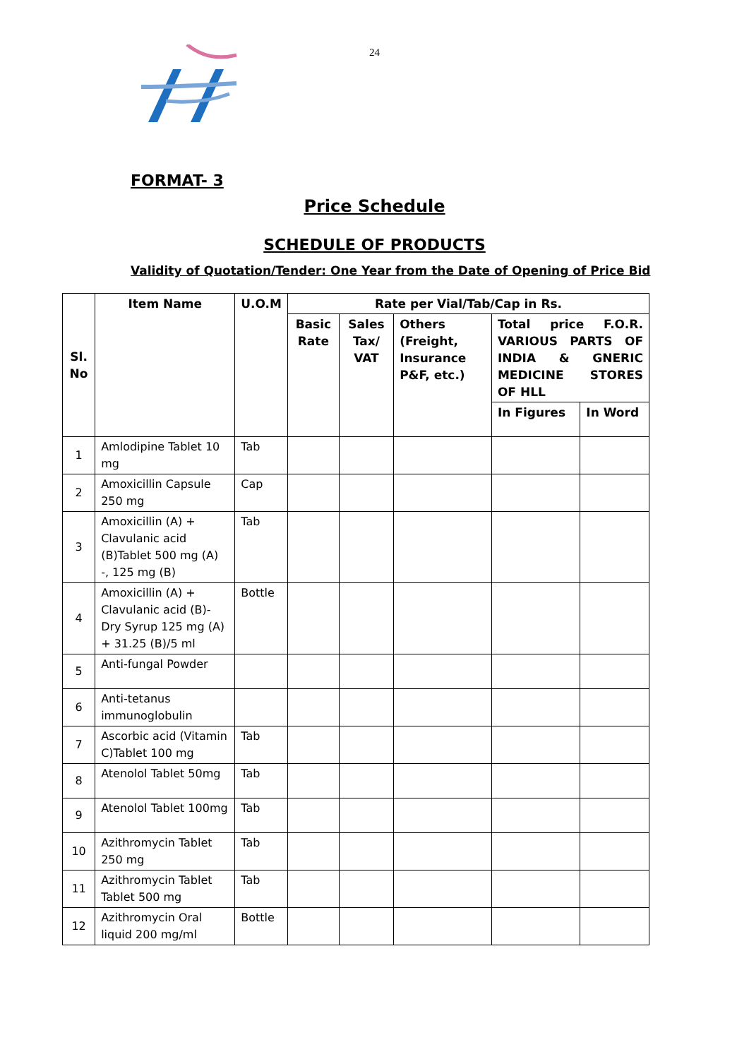24
FORMAT- 3
Price Schedule
SCHEDULE OF PRODUCTS
Validity of Quotation/Tender: One Year from the Date of Opening of Price Bid
| Sl. No | Item Name | U.O.M | Rate per Vial/Tab/Cap in Rs. | | | | |
| --- | --- | --- | --- | --- | --- | --- | --- |
| | | | Basic Rate | Sales Tax/ VAT | Others (Freight, Insurance P&F, etc.) | Total price F.O.R. VARIOUS PARTS OF INDIA & GNERIC MEDICINE STORES OF HLL | |
| | | | | | | In Figures | In Word |
| 1 | Amlodipine Tablet 10 mg | Tab | | | | | |
| 2 | Amoxicillin Capsule 250 mg | Cap | | | | | |
| 3 | Amoxicillin (A) + Clavulanic acid (B)Tablet 500 mg (A) -, 125 mg (B) | Tab | | | | | |
| 4 | Amoxicillin (A) + Clavulanic acid (B)- Dry Syrup 125 mg (A) + 31.25 (B)/5 ml | Bottle | | | | | |
| 5 | Anti-fungal Powder | | | | | | |
| 6 | Anti-tetanus immunoglobulin | | | | | | |
| 7 | Ascorbic acid (Vitamin C)Tablet 100 mg | Tab | | | | | |
| 8 | Atenolol Tablet 50mg | Tab | | | | | |
| 9 | Atenolol Tablet 100mg | Tab | | | | | |
| 10 | Azithromycin Tablet 250 mg | Tab | | | | | |
| 11 | Azithromycin Tablet Tablet 500 mg | Tab | | | | | |
| 12 | Azithromycin Oral liquid 200 mg/ml | Bottle | | | | | |